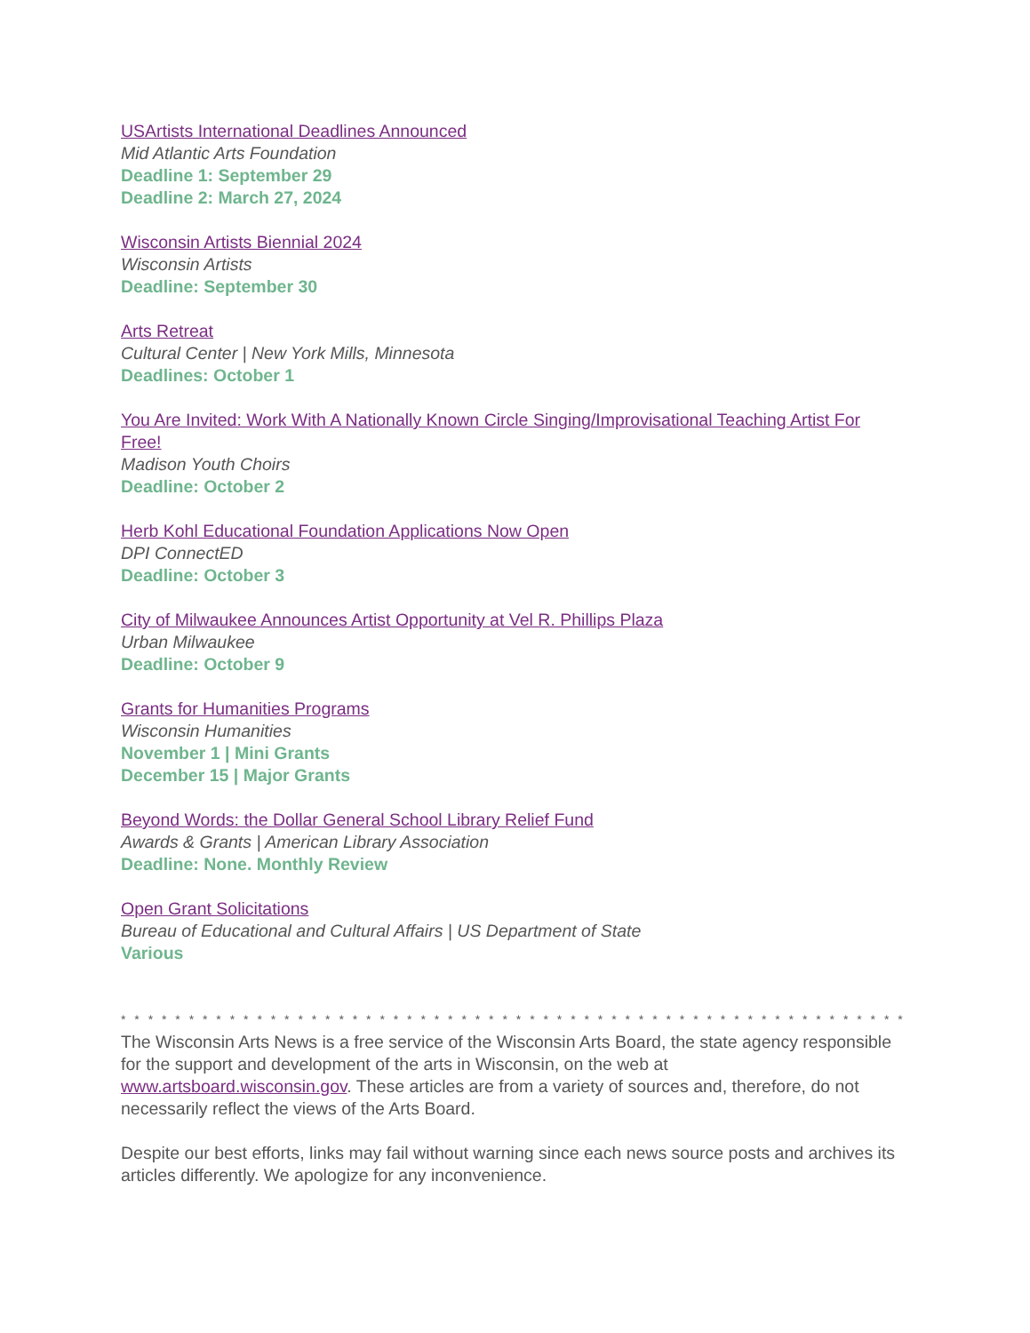USArtists International Deadlines Announced
Mid Atlantic Arts Foundation
Deadline 1: September 29
Deadline 2: March 27, 2024
Wisconsin Artists Biennial 2024
Wisconsin Artists
Deadline: September 30
Arts Retreat
Cultural Center | New York Mills, Minnesota
Deadlines: October 1
You Are Invited: Work With A Nationally Known Circle Singing/Improvisational Teaching Artist For Free!
Madison Youth Choirs
Deadline: October 2
Herb Kohl Educational Foundation Applications Now Open
DPI ConnectED
Deadline: October 3
City of Milwaukee Announces Artist Opportunity at Vel R. Phillips Plaza
Urban Milwaukee
Deadline: October 9
Grants for Humanities Programs
Wisconsin Humanities
November 1 | Mini Grants
December 15 | Major Grants
Beyond Words: the Dollar General School Library Relief Fund
Awards & Grants | American Library Association
Deadline: None. Monthly Review
Open Grant Solicitations
Bureau of Educational and Cultural Affairs | US Department of State
Various
* * * * * * * * * * * * * * * * * * * * * * * * * * * * * * * * * * * * * * * * * * * * * * * * * * * * * * * * * * * * *
The Wisconsin Arts News is a free service of the Wisconsin Arts Board, the state agency responsible for the support and development of the arts in Wisconsin, on the web at www.artsboard.wisconsin.gov. These articles are from a variety of sources and, therefore, do not necessarily reflect the views of the Arts Board.
Despite our best efforts, links may fail without warning since each news source posts and archives its articles differently. We apologize for any inconvenience.